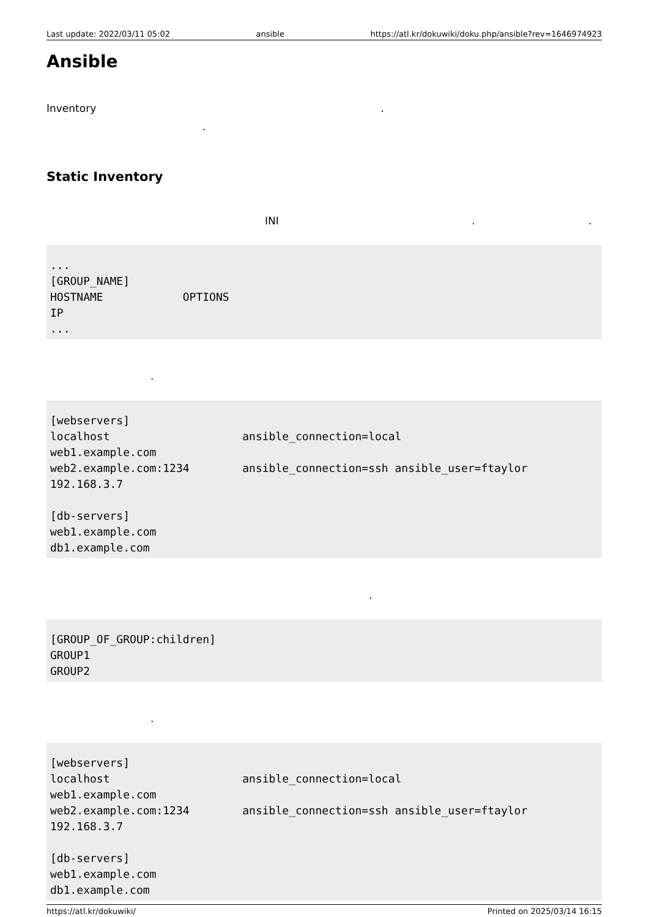Last update: 2022/03/11 05:02 ansible https://atl.kr/dokuwiki/doku.php/ansible?rev=1646974923
Ansible
Inventory .
.
Static Inventory
INI . .
...
[GROUP_NAME]
HOSTNAME            OPTIONS
IP
...
.
[webservers]
localhost                    ansible_connection=local
web1.example.com
web2.example.com:1234        ansible_connection=ssh ansible_user=ftaylor
192.168.3.7

[db-servers]
web1.example.com
db1.example.com
.
[GROUP_OF_GROUP:children]
GROUP1
GROUP2
.
[webservers]
localhost                    ansible_connection=local
web1.example.com
web2.example.com:1234        ansible_connection=ssh ansible_user=ftaylor
192.168.3.7

[db-servers]
web1.example.com
db1.example.com
https://atl.kr/dokuwiki/ Printed on 2025/03/14 16:15